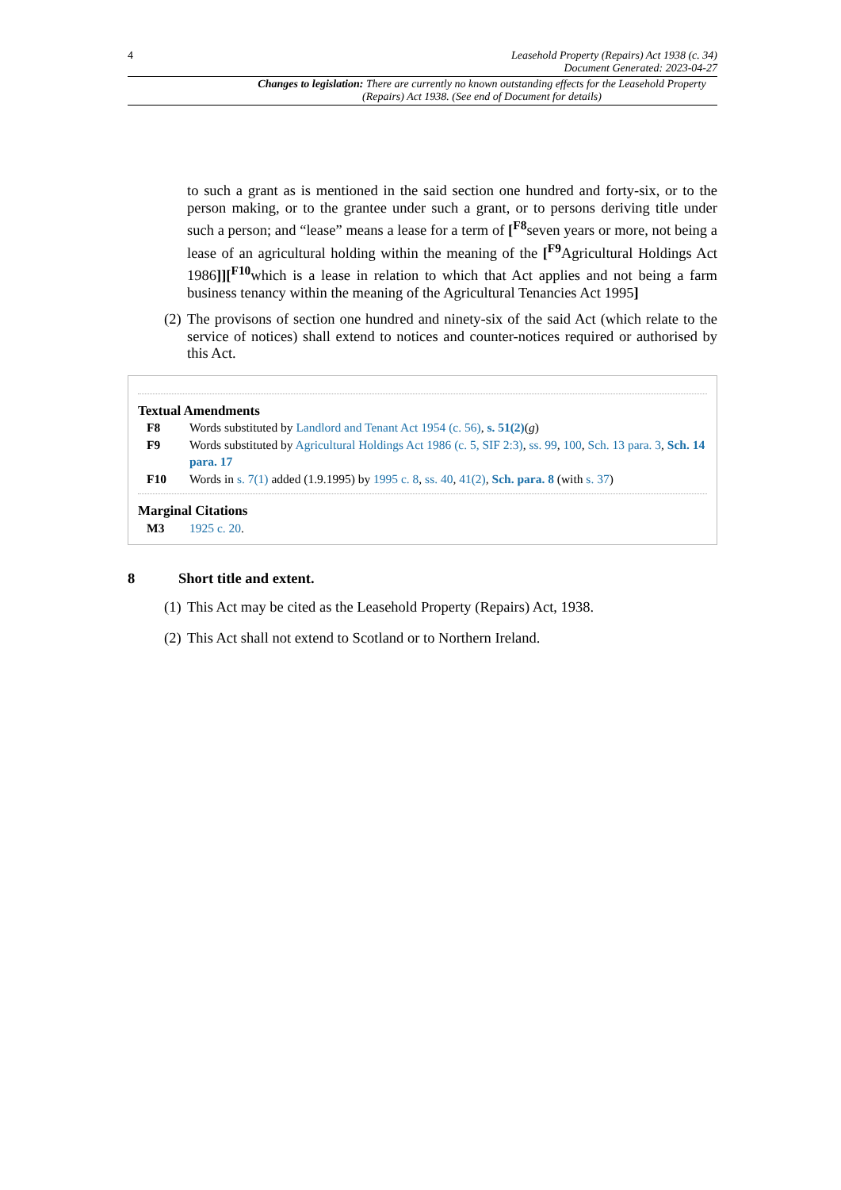4 Leasehold Property (Repairs) Act 1938 (c. 34)
Document Generated: 2023-04-27
Changes to legislation: There are currently no known outstanding effects for the Leasehold Property (Repairs) Act 1938. (See end of Document for details)
to such a grant as is mentioned in the said section one hundred and forty-six, or to the person making, or to the grantee under such a grant, or to persons deriving title under such a person; and “lease” means a lease for a term of [<sup>F8</sup>seven years or more, not being a lease of an agricultural holding within the meaning of the [<sup>F9</sup>Agricultural Holdings Act 1986]][<sup>F10</sup>which is a lease in relation to which that Act applies and not being a farm business tenancy within the meaning of the Agricultural Tenancies Act 1995]
(2)
The provisons of section one hundred and ninety-six of the said Act (which relate to the service of notices) shall extend to notices and counter-notices required or authorised by this Act.
Textual Amendments
F8 Words substituted by Landlord and Tenant Act 1954 (c. 56), s. 51(2)(g)
F9 Words substituted by Agricultural Holdings Act 1986 (c. 5, SIF 2:3), ss. 99, 100, Sch. 13 para. 3, Sch. 14 para. 17
F10 Words in s. 7(1) added (1.9.1995) by 1995 c. 8, ss. 40, 41(2), Sch. para. 8 (with s. 37)
Marginal Citations
M3 1925 c. 20.
8 Short title and extent.
(1)
This Act may be cited as the Leasehold Property (Repairs) Act, 1938.
(2)
This Act shall not extend to Scotland or to Northern Ireland.